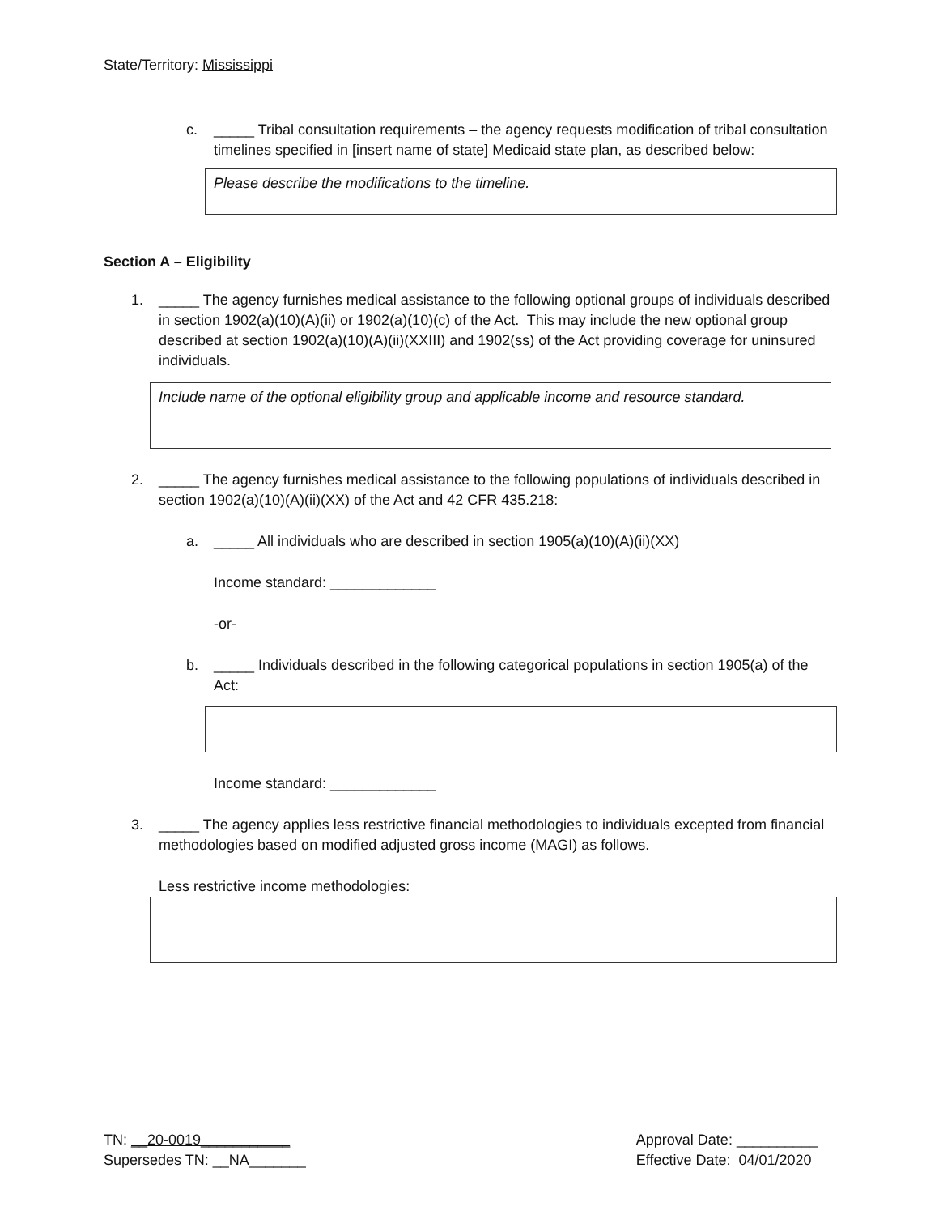State/Territory: Mississippi
c. _____ Tribal consultation requirements – the agency requests modification of tribal consultation timelines specified in [insert name of state] Medicaid state plan, as described below:
Please describe the modifications to the timeline.
Section A – Eligibility
1. _____ The agency furnishes medical assistance to the following optional groups of individuals described in section 1902(a)(10)(A)(ii) or 1902(a)(10)(c) of the Act. This may include the new optional group described at section 1902(a)(10)(A)(ii)(XXIII) and 1902(ss) of the Act providing coverage for uninsured individuals.
Include name of the optional eligibility group and applicable income and resource standard.
2. _____ The agency furnishes medical assistance to the following populations of individuals described in section 1902(a)(10)(A)(ii)(XX) of the Act and 42 CFR 435.218:
a. _____ All individuals who are described in section 1905(a)(10)(A)(ii)(XX)
Income standard: _____________
-or-
b. _____ Individuals described in the following categorical populations in section 1905(a) of the Act:
Income standard: _____________
3. _____ The agency applies less restrictive financial methodologies to individuals excepted from financial methodologies based on modified adjusted gross income (MAGI) as follows.
Less restrictive income methodologies:
TN: __20-0019___________
Supersedes TN: __NA_______
Approval Date: __________
Effective Date: 04/01/2020